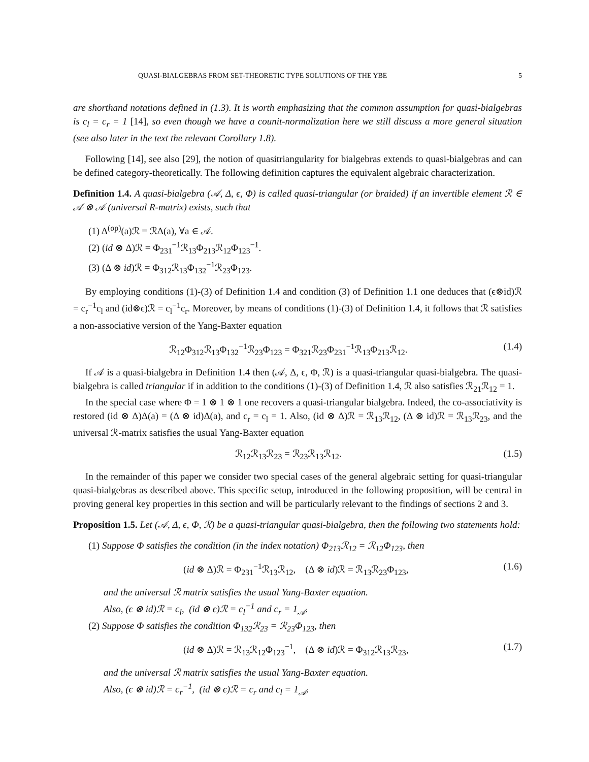QUASI-BIALGEBRAS FROM SET-THEORETIC TYPE SOLUTIONS OF THE YBE 5
are shorthand notations defined in (1.3). It is worth emphasizing that the common assumption for quasi-bialgebras is c<sub>l</sub> = c<sub>r</sub> = 1 [14], so even though we have a counit-normalization here we still discuss a more general situation (see also later in the text the relevant Corollary 1.8).
Following [14], see also [29], the notion of quasitriangularity for bialgebras extends to quasi-bialgebras and can be defined category-theoretically. The following definition captures the equivalent algebraic characterization.
Definition 1.4. A quasi-bialgebra (𝒜, Δ, ϵ, Φ) is called quasi-triangular (or braided) if an invertible element ℛ ∈ 𝒜 ⊗ 𝒜 (universal R-matrix) exists, such that
(1) Δ<sup>(op)</sup>(a)ℛ = ℛΔ(a), ∀a ∈ 𝒜.
(2) (id ⊗ Δ)ℛ = Φ<sub>231</sub><sup>−1</sup>ℛ<sub>13</sub>Φ<sub>213</sub>ℛ<sub>12</sub>Φ<sub>123</sub><sup>−1</sup>.
(3) (Δ ⊗ id)ℛ = Φ<sub>312</sub>ℛ<sub>13</sub>Φ<sub>132</sub><sup>−1</sup>ℛ<sub>23</sub>Φ<sub>123</sub>.
By employing conditions (1)-(3) of Definition 1.4 and condition (3) of Definition 1.1 one deduces that (ϵ⊗id)ℛ = c<sub>r</sub><sup>−1</sup>c<sub>l</sub> and (id⊗ϵ)ℛ = c<sub>l</sub><sup>−1</sup>c<sub>r</sub>. Moreover, by means of conditions (1)-(3) of Definition 1.4, it follows that ℛ satisfies a non-associative version of the Yang-Baxter equation
ℛ<sub>12</sub>Φ<sub>312</sub>ℛ<sub>13</sub>Φ<sub>132</sub><sup>−1</sup>ℛ<sub>23</sub>Φ<sub>123</sub> = Φ<sub>321</sub>ℛ<sub>23</sub>Φ<sub>231</sub><sup>−1</sup>ℛ<sub>13</sub>Φ<sub>213</sub>ℛ<sub>12</sub>. (1.4)
If 𝒜 is a quasi-bialgebra in Definition 1.4 then (𝒜, Δ, ϵ, Φ, ℛ) is a quasi-triangular quasi-bialgebra. The quasi-bialgebra is called triangular if in addition to the conditions (1)-(3) of Definition 1.4, ℛ also satisfies ℛ<sub>21</sub>ℛ<sub>12</sub> = 1.
In the special case where Φ = 1 ⊗ 1 ⊗ 1 one recovers a quasi-triangular bialgebra. Indeed, the co-associativity is restored (id ⊗ Δ)Δ(a) = (Δ ⊗ id)Δ(a), and c<sub>r</sub> = c<sub>l</sub> = 1. Also, (id ⊗ Δ)ℛ = ℛ<sub>13</sub>ℛ<sub>12</sub>, (Δ ⊗ id)ℛ = ℛ<sub>13</sub>ℛ<sub>23</sub>, and the universal ℛ-matrix satisfies the usual Yang-Baxter equation
ℛ<sub>12</sub>ℛ<sub>13</sub>ℛ<sub>23</sub> = ℛ<sub>23</sub>ℛ<sub>13</sub>ℛ<sub>12</sub>. (1.5)
In the remainder of this paper we consider two special cases of the general algebraic setting for quasi-triangular quasi-bialgebras as described above. This specific setup, introduced in the following proposition, will be central in proving general key properties in this section and will be particularly relevant to the findings of sections 2 and 3.
Proposition 1.5. Let (𝒜, Δ, ϵ, Φ, ℛ) be a quasi-triangular quasi-bialgebra, then the following two statements hold:
(1) Suppose Φ satisfies the condition (in the index notation) Φ<sub>213</sub>ℛ<sub>12</sub> = ℛ<sub>12</sub>Φ<sub>123</sub>, then
(id ⊗ Δ)ℛ = Φ<sub>231</sub><sup>−1</sup>ℛ<sub>13</sub>ℛ<sub>12</sub>, (Δ ⊗ id)ℛ = ℛ<sub>13</sub>ℛ<sub>23</sub>Φ<sub>123</sub>, (1.6)
and the universal ℛ matrix satisfies the usual Yang-Baxter equation.
Also, (ϵ ⊗ id)ℛ = c<sub>l</sub>, (id ⊗ ϵ)ℛ = c<sub>l</sub><sup>−1</sup> and c<sub>r</sub> = 1<sub>𝒜</sub>.
(2) Suppose Φ satisfies the condition Φ<sub>132</sub>ℛ<sub>23</sub> = ℛ<sub>23</sub>Φ<sub>123</sub>, then
(id ⊗ Δ)ℛ = ℛ<sub>13</sub>ℛ<sub>12</sub>Φ<sub>123</sub><sup>−1</sup>, (Δ ⊗ id)ℛ = Φ<sub>312</sub>ℛ<sub>13</sub>ℛ<sub>23</sub>, (1.7)
and the universal ℛ matrix satisfies the usual Yang-Baxter equation.
Also, (ϵ ⊗ id)ℛ = c<sub>r</sub><sup>−1</sup>, (id ⊗ ϵ)ℛ = c<sub>r</sub> and c<sub>l</sub> = 1<sub>𝒜</sub>.